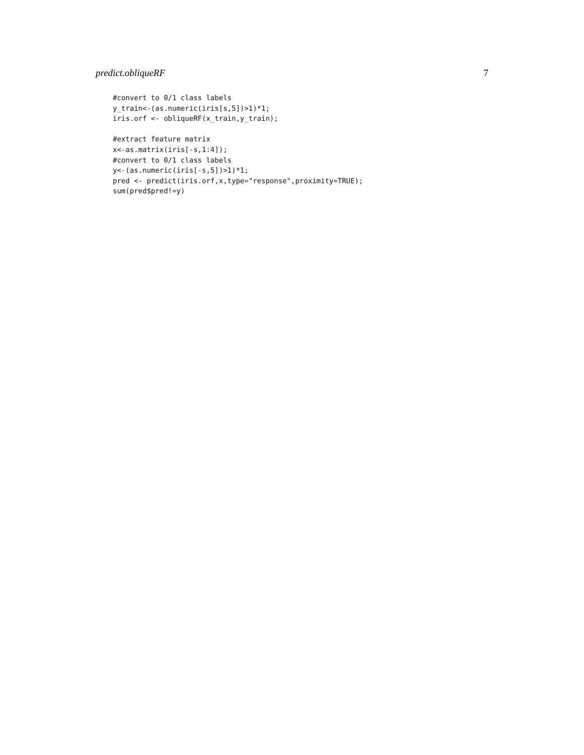predict.obliqueRF 7
#convert to 0/1 class labels
y_train<-(as.numeric(iris[s,5])>1)*1;
iris.orf <- obliqueRF(x_train,y_train);

#extract feature matrix
x<-as.matrix(iris[-s,1:4]);
#convert to 0/1 class labels
y<-(as.numeric(iris[-s,5])>1)*1;
pred <- predict(iris.orf,x,type="response",proximity=TRUE);
sum(pred$pred!=y)